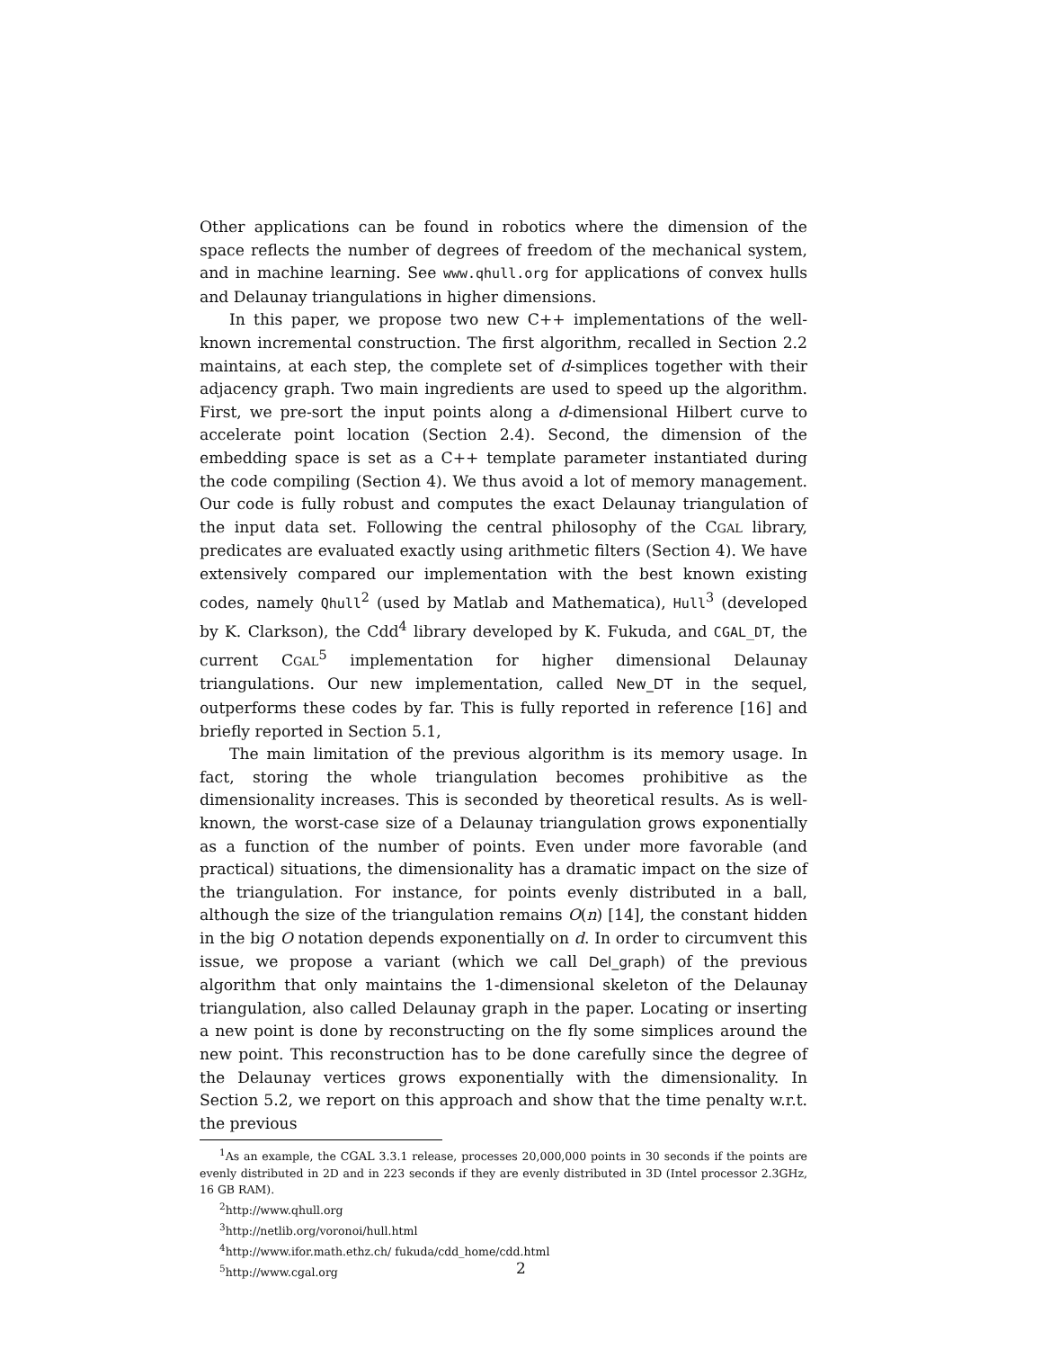Other applications can be found in robotics where the dimension of the space reflects the number of degrees of freedom of the mechanical system, and in machine learning. See www.qhull.org for applications of convex hulls and Delaunay triangulations in higher dimensions.
In this paper, we propose two new C++ implementations of the well-known incremental construction. The first algorithm, recalled in Section 2.2 maintains, at each step, the complete set of d-simplices together with their adjacency graph. Two main ingredients are used to speed up the algorithm. First, we pre-sort the input points along a d-dimensional Hilbert curve to accelerate point location (Section 2.4). Second, the dimension of the embedding space is set as a C++ template parameter instantiated during the code compiling (Section 4). We thus avoid a lot of memory management. Our code is fully robust and computes the exact Delaunay triangulation of the input data set. Following the central philosophy of the CGAL library, predicates are evaluated exactly using arithmetic filters (Section 4). We have extensively compared our implementation with the best known existing codes, namely Qhull<sup>2</sup> (used by Matlab and Mathematica), Hull<sup>3</sup> (developed by K. Clarkson), the Cdd<sup>4</sup> library developed by K. Fukuda, and CGAL_DT, the current CGAL<sup>5</sup> implementation for higher dimensional Delaunay triangulations. Our new implementation, called New_DT in the sequel, outperforms these codes by far. This is fully reported in reference [16] and briefly reported in Section 5.1,
The main limitation of the previous algorithm is its memory usage. In fact, storing the whole triangulation becomes prohibitive as the dimensionality increases. This is seconded by theoretical results. As is well-known, the worst-case size of a Delaunay triangulation grows exponentially as a function of the number of points. Even under more favorable (and practical) situations, the dimensionality has a dramatic impact on the size of the triangulation. For instance, for points evenly distributed in a ball, although the size of the triangulation remains O(n) [14], the constant hidden in the big O notation depends exponentially on d. In order to circumvent this issue, we propose a variant (which we call Del_graph) of the previous algorithm that only maintains the 1-dimensional skeleton of the Delaunay triangulation, also called Delaunay graph in the paper. Locating or inserting a new point is done by reconstructing on the fly some simplices around the new point. This reconstruction has to be done carefully since the degree of the Delaunay vertices grows exponentially with the dimensionality. In Section 5.2, we report on this approach and show that the time penalty w.r.t. the previous
<sup>1</sup> As an example, the CGAL 3.3.1 release, processes 20,000,000 points in 30 seconds if the points are evenly distributed in 2D and in 223 seconds if they are evenly distributed in 3D (Intel processor 2.3GHz, 16 GB RAM).
<sup>2</sup> http://www.qhull.org
<sup>3</sup> http://netlib.org/voronoi/hull.html
<sup>4</sup> http://www.ifor.math.ethz.ch/ fukuda/cdd_home/cdd.html
<sup>5</sup> http://www.cgal.org
2